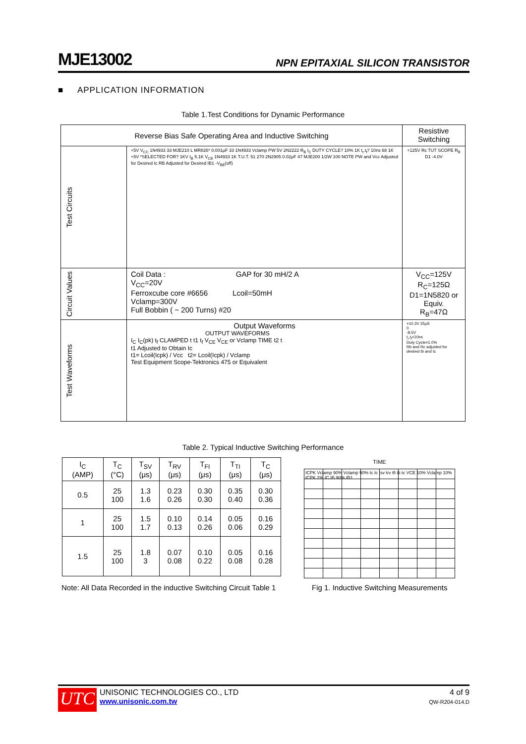MJE13002 NPN EPITAXIAL SILICON TRANSISTOR
■ APPLICATION INFORMATION
Table 1.Test Conditions for Dynamic Performance
| Reverse Bias Safe Operating Area and Inductive Switching | | Resistive Switching |
| Test Circuits | +5V V<sub>CC</sub> 1N4933 33 MJE210 L MR826* 0.001μF 33 1N4933 Vclamp PW 5V 2N2222 R<sub>B</sub> I<sub>C</sub> DUTY CYCLE? 10% 1K t<sub>r</sub>,t<sub>f</sub>? 10ns 68 1K +5V *SELECTED FOR? 1KV I<sub>B</sub> 5.1K V<sub>CE</sub> 1N4933 1K T.U.T. 51 270 2N2905 0.02μF 47 MJE200 1/2W 100 NOTE PW and Vcc Adjusted for Desired Ic RB Adjusted for Desired IB1 -V<sub>BE</sub>(off) | +125V Rc TUT SCOPE R<sub>B</sub> D1 -4.0V |
| Circuit Values | Coil Data : GAP for 30 mH/2 A V<sub>CC</sub>=20V Ferroxcube core #6656 Lcoil=50mH Vclamp=300V Full Bobbin ( ~ 200 Turns) #20 | V<sub>CC</sub>=125V R<sub>C</sub>=125Ω D1=1N5820 or Equiv. R<sub>B</sub>=47Ω |
| Test Waveforms | Output Waveforms OUTPUT WAVEFORMS I<sub>C</sub> I<sub>C</sub>(pk) t<sub>f</sub> CLAMPED t t1 t<sub>f</sub> V<sub>CE</sub> V<sub>CE</sub> or Vclamp TIME t2 t t1 Adjusted to Obtain Ic t1= Lcoil(Icpk) / Vcc t2= Lcoil(Icpk) / Vclamp Test Equipment Scope-Tektronics 475 or Equivalent | +10.3V 25μS 0 -8.5V t<sub>r</sub>,t<sub>f</sub><10ns Duty Cycle=1.0% Rb and Rc adjusted for desired Ib and Ic |
Table 2. Typical Inductive Switching Performance
| I<sub>C</sub> (AMP) | T<sub>C</sub> (°C) | T<sub>SV</sub> (μs) | T<sub>RV</sub> (μs) | T<sub>FI</sub> (μs) | T<sub>TI</sub> (μs) | T<sub>C</sub> (μs) |
| --- | --- | --- | --- | --- | --- | --- |
| 0.5 | 25 100 | 1.3 1.6 | 0.23 0.26 | 0.30 0.30 | 0.35 0.40 | 0.30 0.36 |
| 1 | 25 100 | 1.5 1.7 | 0.10 0.13 | 0.14 0.26 | 0.05 0.06 | 0.16 0.29 |
| 1.5 | 25 100 | 1.8 3 | 0.07 0.08 | 0.10 0.22 | 0.05 0.08 | 0.16 0.28 |
Note: All Data Recorded in the inductive Switching Circuit Table 1
TIME
ICPK Vclamp 90% Vclamp 90% Ic Ic tsv trv tfi tti tc VCE 10% Vclamp 10% ICPK 2% IC IB 90% IB1
Fig 1. Inductive Switching Measurements
UTC
UNISONIC TECHNOLOGIES CO., LTD
www.unisonic.com.tw
4 of 9
QW-R204-014.D